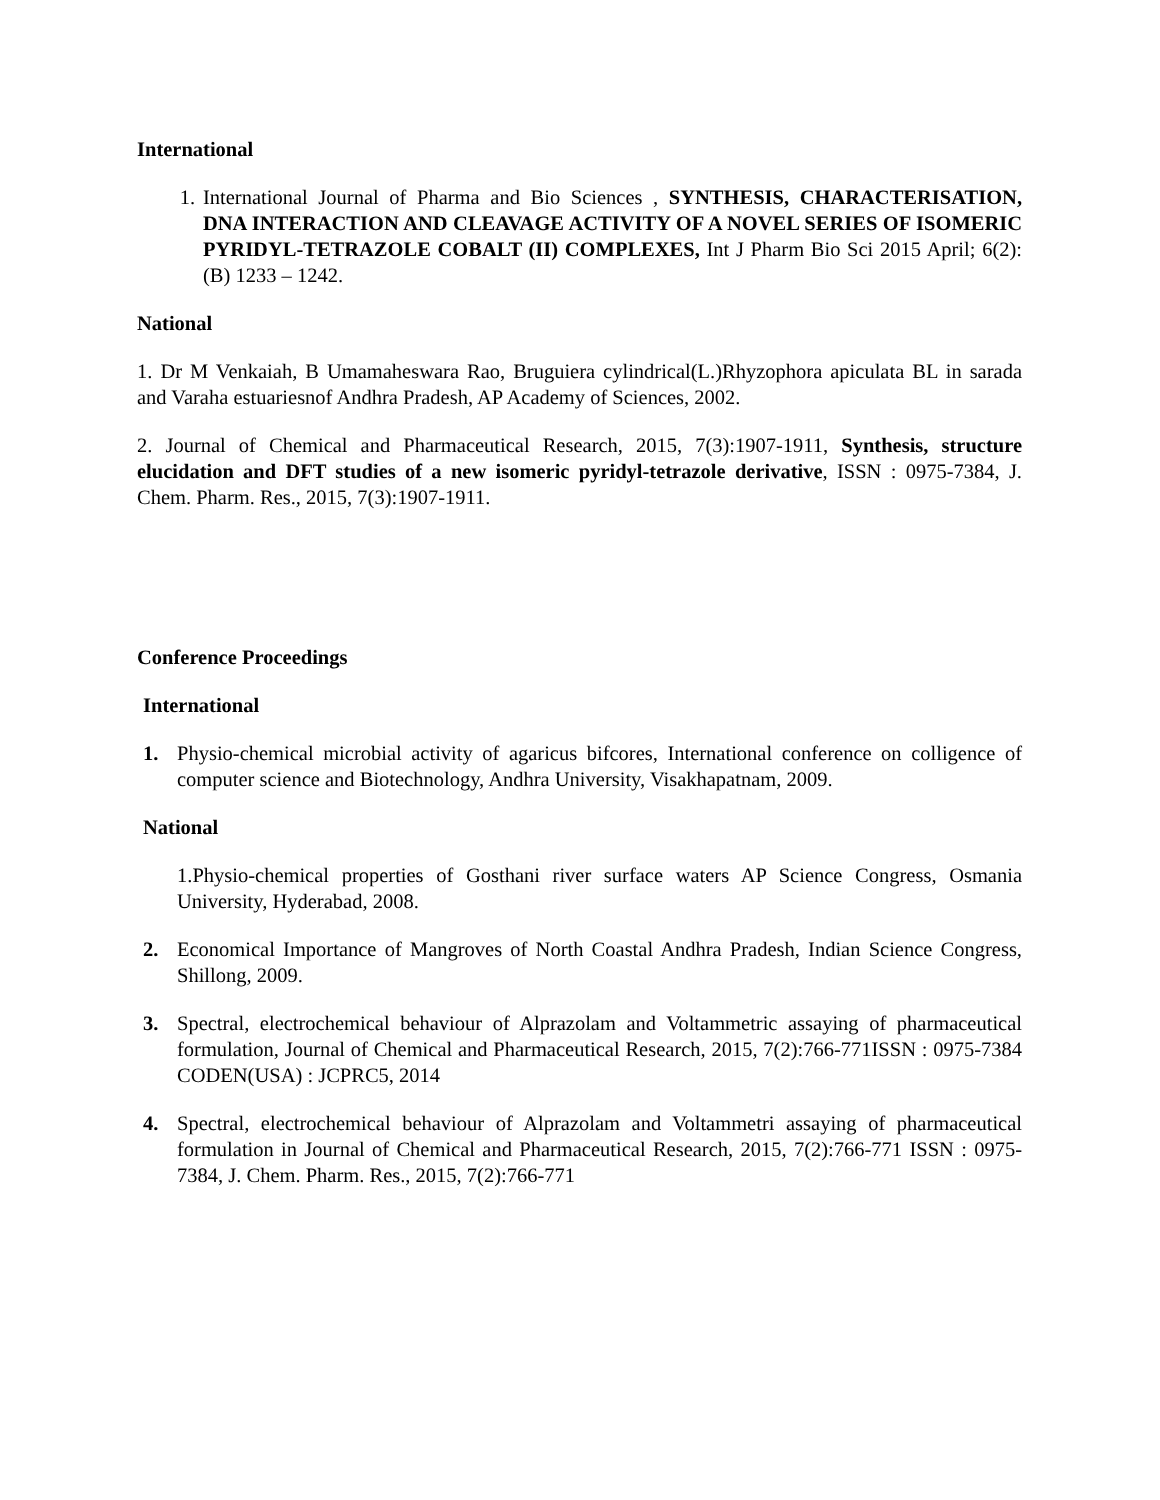International
1. International Journal of Pharma and Bio Sciences , SYNTHESIS, CHARACTERISATION, DNA INTERACTION AND CLEAVAGE ACTIVITY OF A NOVEL SERIES OF ISOMERIC PYRIDYL-TETRAZOLE COBALT (II) COMPLEXES, Int J Pharm Bio Sci 2015 April; 6(2): (B) 1233 – 1242.
National
1. Dr M Venkaiah, B Umamaheswara Rao, Bruguiera cylindrical(L.)Rhyzophora apiculata BL in sarada and Varaha estuariesnof Andhra Pradesh, AP Academy of Sciences, 2002.
2. Journal of Chemical and Pharmaceutical Research, 2015, 7(3):1907-1911, Synthesis, structure elucidation and DFT studies of a new isomeric pyridyl-tetrazole derivative, ISSN : 0975-7384, J. Chem. Pharm. Res., 2015, 7(3):1907-1911.
Conference Proceedings
International
1. Physio-chemical microbial activity of agaricus bifcores, International conference on colligence of computer science and Biotechnology, Andhra University, Visakhapatnam, 2009.
National
1.Physio-chemical properties of Gosthani river surface waters AP Science Congress, Osmania University, Hyderabad, 2008.
2. Economical Importance of Mangroves of North Coastal Andhra Pradesh, Indian Science Congress, Shillong, 2009.
3. Spectral, electrochemical behaviour of Alprazolam and Voltammetric assaying of pharmaceutical formulation, Journal of Chemical and Pharmaceutical Research, 2015, 7(2):766-771ISSN : 0975-7384 CODEN(USA) : JCPRC5, 2014
4. Spectral, electrochemical behaviour of Alprazolam and Voltammetri assaying of pharmaceutical formulation in Journal of Chemical and Pharmaceutical Research, 2015, 7(2):766-771 ISSN : 0975-7384, J. Chem. Pharm. Res., 2015, 7(2):766-771